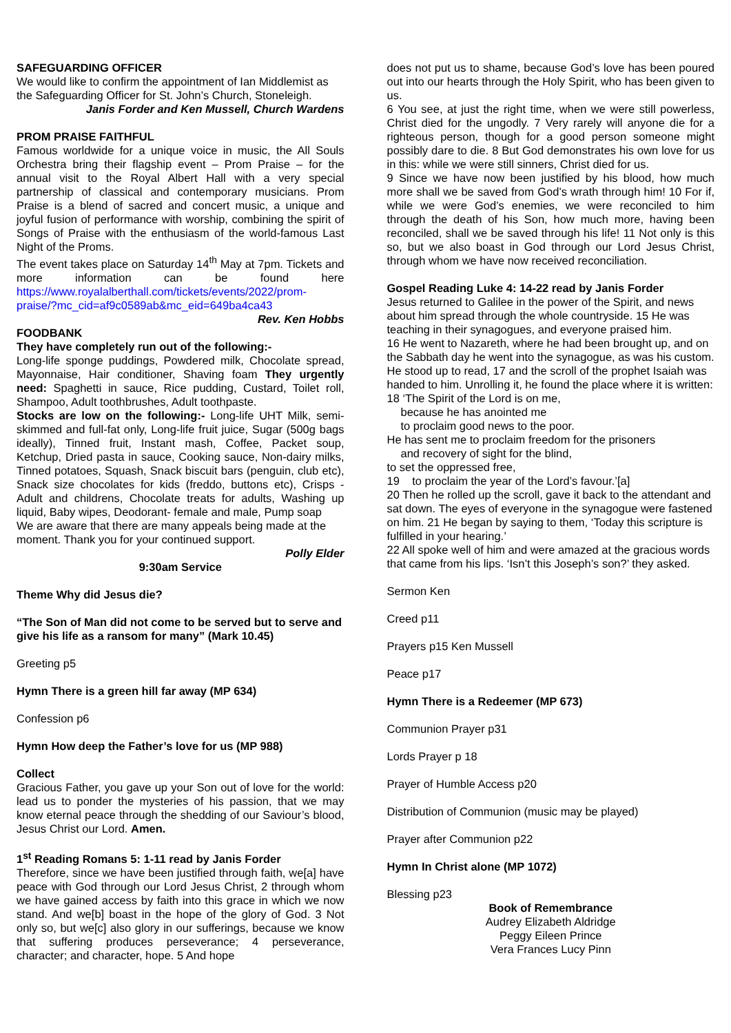SAFEGUARDING OFFICER
We would like to confirm the appointment of Ian Middlemist as the Safeguarding Officer for St. John’s Church, Stoneleigh.
Janis Forder and Ken Mussell, Church Wardens
PROM PRAISE FAITHFUL
Famous worldwide for a unique voice in music, the All Souls Orchestra bring their flagship event – Prom Praise – for the annual visit to the Royal Albert Hall with a very special partnership of classical and contemporary musicians. Prom Praise is a blend of sacred and concert music, a unique and joyful fusion of performance with worship, combining the spirit of Songs of Praise with the enthusiasm of the world-famous Last Night of the Proms.
The event takes place on Saturday 14<sup>th</sup> May at 7pm. Tickets and more information can be found here https://www.royalalberthall.com/tickets/events/2022/prom-praise/?mc_cid=af9c0589ab&mc_eid=649ba4ca43
Rev. Ken Hobbs
FOODBANK
They have completely run out of the following:-
Long-life sponge puddings, Powdered milk, Chocolate spread, Mayonnaise, Hair conditioner, Shaving foam They urgently need: Spaghetti in sauce, Rice pudding, Custard, Toilet roll, Shampoo, Adult toothbrushes, Adult toothpaste.
Stocks are low on the following:- Long-life UHT Milk, semi-skimmed and full-fat only, Long-life fruit juice, Sugar (500g bags ideally), Tinned fruit, Instant mash, Coffee, Packet soup, Ketchup, Dried pasta in sauce, Cooking sauce, Non-dairy milks, Tinned potatoes, Squash, Snack biscuit bars (penguin, club etc), Snack size chocolates for kids (freddo, buttons etc), Crisps - Adult and childrens, Chocolate treats for adults, Washing up liquid, Baby wipes, Deodorant- female and male, Pump soap
We are aware that there are many appeals being made at the moment. Thank you for your continued support.
Polly Elder
9:30am Service
Theme Why did Jesus die?
“The Son of Man did not come to be served but to serve and give his life as a ransom for many” (Mark 10.45)
Greeting p5
Hymn There is a green hill far away (MP 634)
Confession p6
Hymn How deep the Father’s love for us (MP 988)
Collect
Gracious Father, you gave up your Son out of love for the world: lead us to ponder the mysteries of his passion, that we may know eternal peace through the shedding of our Saviour’s blood, Jesus Christ our Lord. Amen.
1<sup>st</sup> Reading Romans 5: 1-11 read by Janis Forder
Therefore, since we have been justified through faith, we[a] have peace with God through our Lord Jesus Christ, 2 through whom we have gained access by faith into this grace in which we now stand. And we[b] boast in the hope of the glory of God. 3 Not only so, but we[c] also glory in our sufferings, because we know that suffering produces perseverance; 4 perseverance, character; and character, hope. 5 And hope
does not put us to shame, because God’s love has been poured out into our hearts through the Holy Spirit, who has been given to us.
6 You see, at just the right time, when we were still powerless, Christ died for the ungodly. 7 Very rarely will anyone die for a righteous person, though for a good person someone might possibly dare to die. 8 But God demonstrates his own love for us in this: while we were still sinners, Christ died for us.
9 Since we have now been justified by his blood, how much more shall we be saved from God’s wrath through him! 10 For if, while we were God’s enemies, we were reconciled to him through the death of his Son, how much more, having been reconciled, shall we be saved through his life! 11 Not only is this so, but we also boast in God through our Lord Jesus Christ, through whom we have now received reconciliation.
Gospel Reading Luke 4: 14-22 read by Janis Forder
Jesus returned to Galilee in the power of the Spirit, and news about him spread through the whole countryside. 15 He was teaching in their synagogues, and everyone praised him.
16 He went to Nazareth, where he had been brought up, and on the Sabbath day he went into the synagogue, as was his custom. He stood up to read, 17 and the scroll of the prophet Isaiah was handed to him. Unrolling it, he found the place where it is written:
18 ‘The Spirit of the Lord is on me,
because he has anointed me
to proclaim good news to the poor.
He has sent me to proclaim freedom for the prisoners
and recovery of sight for the blind,
to set the oppressed free,
19 to proclaim the year of the Lord’s favour.’[a]
20 Then he rolled up the scroll, gave it back to the attendant and sat down. The eyes of everyone in the synagogue were fastened on him. 21 He began by saying to them, ‘Today this scripture is fulfilled in your hearing.’
22 All spoke well of him and were amazed at the gracious words that came from his lips. ‘Isn’t this Joseph’s son?’ they asked.
Sermon Ken
Creed p11
Prayers p15 Ken Mussell
Peace p17
Hymn There is a Redeemer (MP 673)
Communion Prayer p31
Lords Prayer p 18
Prayer of Humble Access p20
Distribution of Communion (music may be played)
Prayer after Communion p22
Hymn In Christ alone (MP 1072)
Blessing p23
Book of Remembrance
Audrey Elizabeth Aldridge
Peggy Eileen Prince
Vera Frances Lucy Pinn